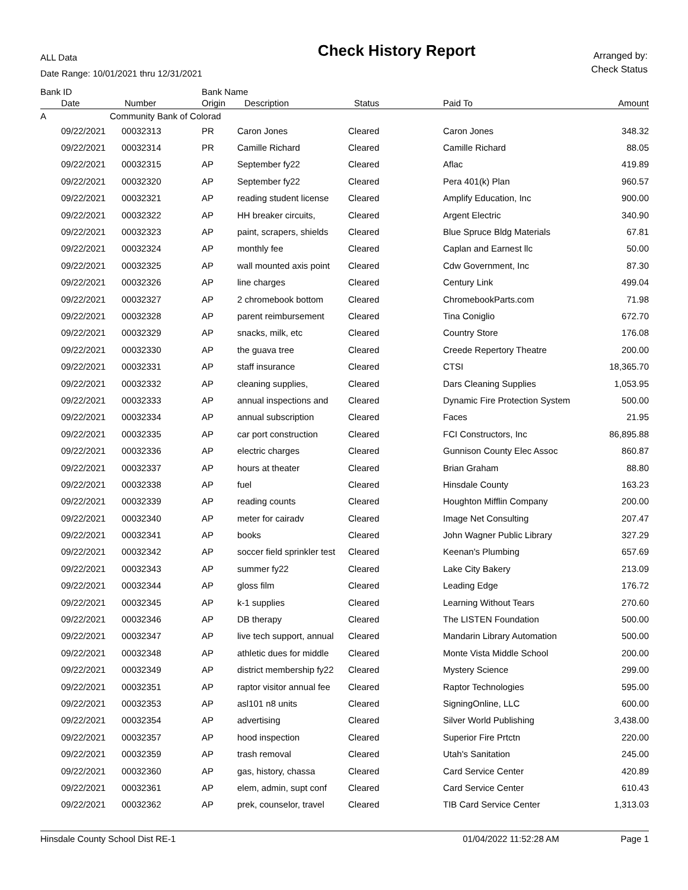ALL Data
Date Range: 10/01/2021 thru 12/31/2021
Check History Report
Arranged by:
Check Status
| Bank ID | | Bank Name | | | | |
| --- | --- | --- | --- | --- | --- | --- |
| Date | Number | Origin | Description | Status | Paid To | Amount |
| A | Community Bank of Colorad | | | | | |
| 09/22/2021 | 00032313 | PR | Caron Jones | Cleared | Caron Jones | 348.32 |
| 09/22/2021 | 00032314 | PR | Camille Richard | Cleared | Camille Richard | 88.05 |
| 09/22/2021 | 00032315 | AP | September fy22 | Cleared | Aflac | 419.89 |
| 09/22/2021 | 00032320 | AP | September fy22 | Cleared | Pera 401(k) Plan | 960.57 |
| 09/22/2021 | 00032321 | AP | reading student license | Cleared | Amplify Education, Inc | 900.00 |
| 09/22/2021 | 00032322 | AP | HH breaker circuits, | Cleared | Argent Electric | 340.90 |
| 09/22/2021 | 00032323 | AP | paint, scrapers, shields | Cleared | Blue Spruce Bldg Materials | 67.81 |
| 09/22/2021 | 00032324 | AP | monthly fee | Cleared | Caplan and Earnest llc | 50.00 |
| 09/22/2021 | 00032325 | AP | wall mounted axis point | Cleared | Cdw Government, Inc | 87.30 |
| 09/22/2021 | 00032326 | AP | line charges | Cleared | Century Link | 499.04 |
| 09/22/2021 | 00032327 | AP | 2 chromebook bottom | Cleared | ChromebookParts.com | 71.98 |
| 09/22/2021 | 00032328 | AP | parent reimbursement | Cleared | Tina Coniglio | 672.70 |
| 09/22/2021 | 00032329 | AP | snacks, milk, etc | Cleared | Country Store | 176.08 |
| 09/22/2021 | 00032330 | AP | the guava tree | Cleared | Creede Repertory Theatre | 200.00 |
| 09/22/2021 | 00032331 | AP | staff insurance | Cleared | CTSI | 18,365.70 |
| 09/22/2021 | 00032332 | AP | cleaning supplies, | Cleared | Dars Cleaning Supplies | 1,053.95 |
| 09/22/2021 | 00032333 | AP | annual inspections and | Cleared | Dynamic Fire Protection System | 500.00 |
| 09/22/2021 | 00032334 | AP | annual subscription | Cleared | Faces | 21.95 |
| 09/22/2021 | 00032335 | AP | car port construction | Cleared | FCI Constructors, Inc | 86,895.88 |
| 09/22/2021 | 00032336 | AP | electric charges | Cleared | Gunnison County Elec Assoc | 860.87 |
| 09/22/2021 | 00032337 | AP | hours at theater | Cleared | Brian Graham | 88.80 |
| 09/22/2021 | 00032338 | AP | fuel | Cleared | Hinsdale County | 163.23 |
| 09/22/2021 | 00032339 | AP | reading counts | Cleared | Houghton Mifflin Company | 200.00 |
| 09/22/2021 | 00032340 | AP | meter for cairadv | Cleared | Image Net Consulting | 207.47 |
| 09/22/2021 | 00032341 | AP | books | Cleared | John Wagner Public Library | 327.29 |
| 09/22/2021 | 00032342 | AP | soccer field sprinkler test | Cleared | Keenan's Plumbing | 657.69 |
| 09/22/2021 | 00032343 | AP | summer fy22 | Cleared | Lake City Bakery | 213.09 |
| 09/22/2021 | 00032344 | AP | gloss film | Cleared | Leading Edge | 176.72 |
| 09/22/2021 | 00032345 | AP | k-1 supplies | Cleared | Learning Without Tears | 270.60 |
| 09/22/2021 | 00032346 | AP | DB therapy | Cleared | The LISTEN Foundation | 500.00 |
| 09/22/2021 | 00032347 | AP | live tech support, annual | Cleared | Mandarin Library Automation | 500.00 |
| 09/22/2021 | 00032348 | AP | athletic dues for middle | Cleared | Monte Vista Middle School | 200.00 |
| 09/22/2021 | 00032349 | AP | district membership fy22 | Cleared | Mystery Science | 299.00 |
| 09/22/2021 | 00032351 | AP | raptor visitor annual fee | Cleared | Raptor Technologies | 595.00 |
| 09/22/2021 | 00032353 | AP | asl101 n8 units | Cleared | SigningOnline, LLC | 600.00 |
| 09/22/2021 | 00032354 | AP | advertising | Cleared | Silver World Publishing | 3,438.00 |
| 09/22/2021 | 00032357 | AP | hood inspection | Cleared | Superior Fire Prtctn | 220.00 |
| 09/22/2021 | 00032359 | AP | trash removal | Cleared | Utah's Sanitation | 245.00 |
| 09/22/2021 | 00032360 | AP | gas, history, chassa | Cleared | Card Service Center | 420.89 |
| 09/22/2021 | 00032361 | AP | elem, admin, supt conf | Cleared | Card Service Center | 610.43 |
| 09/22/2021 | 00032362 | AP | prek, counselor, travel | Cleared | TIB Card Service Center | 1,313.03 |
Hinsdale County School Dist RE-1 01/04/2022 11:52:28 AM Page 1